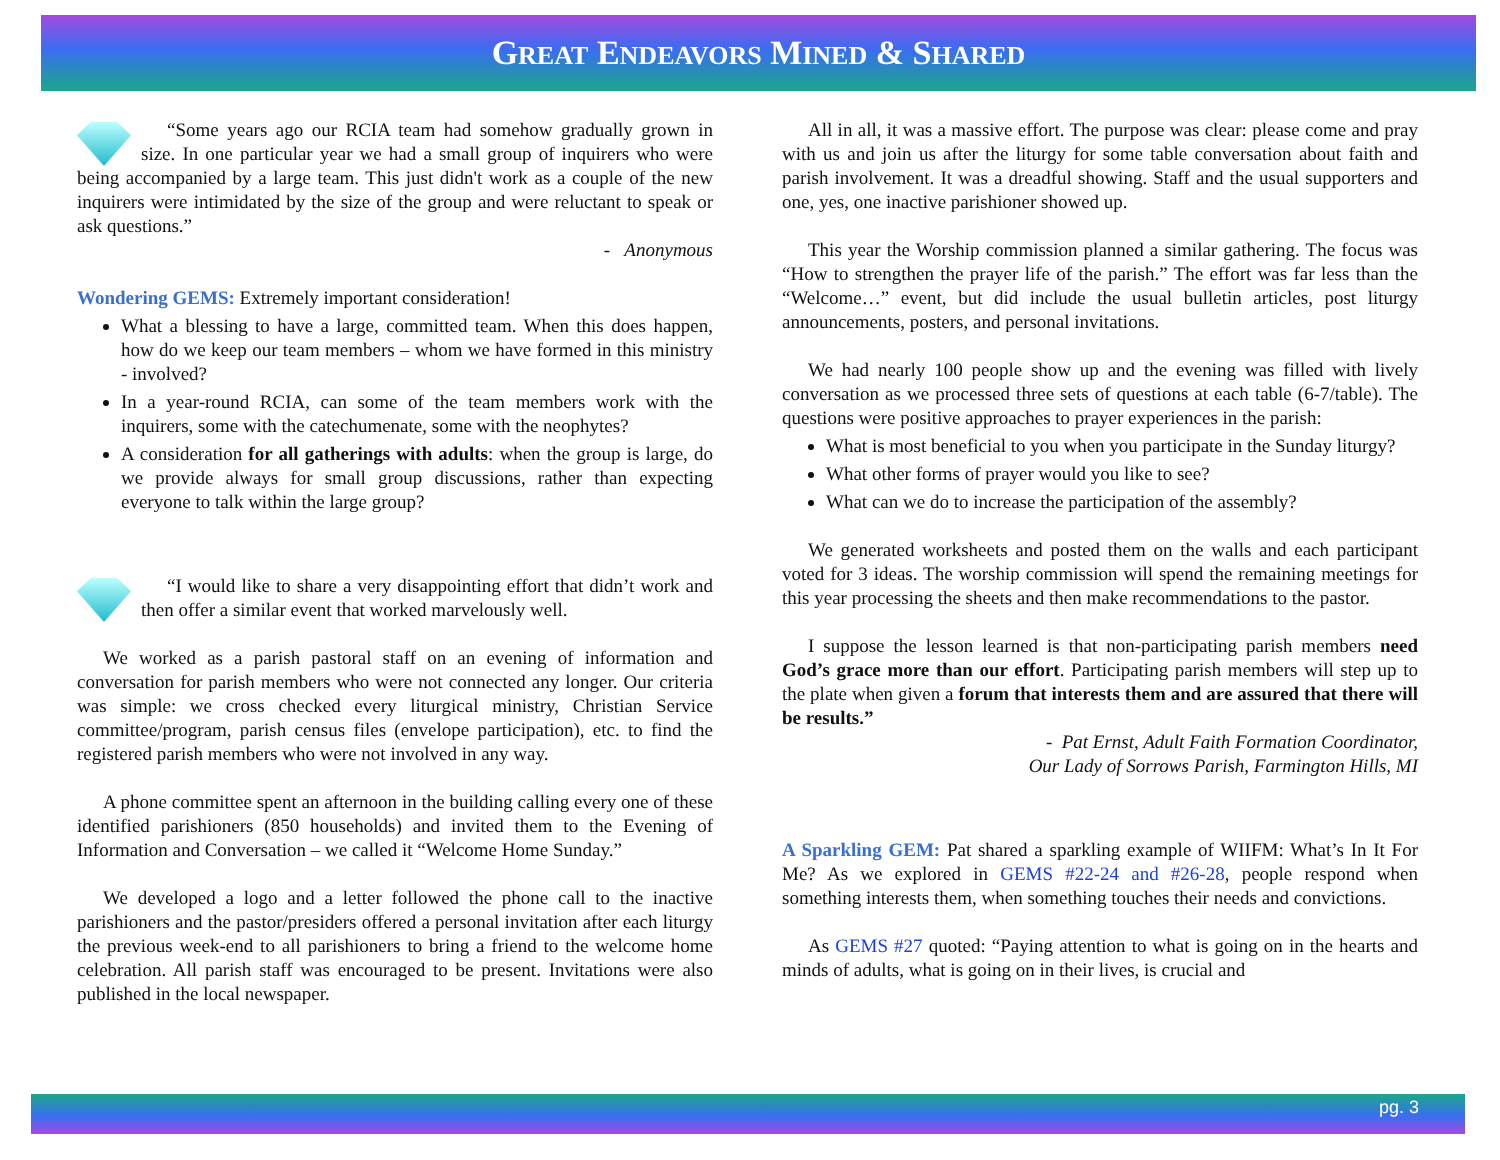GREAT ENDEAVORS MINED & SHARED
“Some years ago our RCIA team had somehow gradually grown in size. In one particular year we had a small group of inquirers who were being accompanied by a large team. This just didn't work as a couple of the new inquirers were intimidated by the size of the group and were reluctant to speak or ask questions.”
- Anonymous
Wondering GEMS: Extremely important consideration!
What a blessing to have a large, committed team. When this does happen, how do we keep our team members – whom we have formed in this ministry - involved?
In a year-round RCIA, can some of the team members work with the inquirers, some with the catechumenate, some with the neophytes?
A consideration for all gatherings with adults: when the group is large, do we provide always for small group discussions, rather than expecting everyone to talk within the large group?
“I would like to share a very disappointing effort that didn’t work and then offer a similar event that worked marvelously well.
We worked as a parish pastoral staff on an evening of information and conversation for parish members who were not connected any longer. Our criteria was simple: we cross checked every liturgical ministry, Christian Service committee/program, parish census files (envelope participation), etc. to find the registered parish members who were not involved in any way.
A phone committee spent an afternoon in the building calling every one of these identified parishioners (850 households) and invited them to the Evening of Information and Conversation – we called it “Welcome Home Sunday.”
We developed a logo and a letter followed the phone call to the inactive parishioners and the pastor/presiders offered a personal invitation after each liturgy the previous week-end to all parishioners to bring a friend to the welcome home celebration. All parish staff was encouraged to be present. Invitations were also published in the local newspaper.
All in all, it was a massive effort. The purpose was clear: please come and pray with us and join us after the liturgy for some table conversation about faith and parish involvement. It was a dreadful showing. Staff and the usual supporters and one, yes, one inactive parishioner showed up.
This year the Worship commission planned a similar gathering. The focus was “How to strengthen the prayer life of the parish.” The effort was far less than the “Welcome…” event, but did include the usual bulletin articles, post liturgy announcements, posters, and personal invitations.
We had nearly 100 people show up and the evening was filled with lively conversation as we processed three sets of questions at each table (6-7/table). The questions were positive approaches to prayer experiences in the parish:
What is most beneficial to you when you participate in the Sunday liturgy?
What other forms of prayer would you like to see?
What can we do to increase the participation of the assembly?
We generated worksheets and posted them on the walls and each participant voted for 3 ideas. The worship commission will spend the remaining meetings for this year processing the sheets and then make recommendations to the pastor.
I suppose the lesson learned is that non-participating parish members need God’s grace more than our effort. Participating parish members will step up to the plate when given a forum that interests them and are assured that there will be results.”
- Pat Ernst, Adult Faith Formation Coordinator,
Our Lady of Sorrows Parish, Farmington Hills, MI
A Sparkling GEM: Pat shared a sparkling example of WIIFM: What’s In It For Me? As we explored in GEMS #22-24 and #26-28, people respond when something interests them, when something touches their needs and convictions.
As GEMS #27 quoted: “Paying attention to what is going on in the hearts and minds of adults, what is going on in their lives, is crucial and
pg. 3